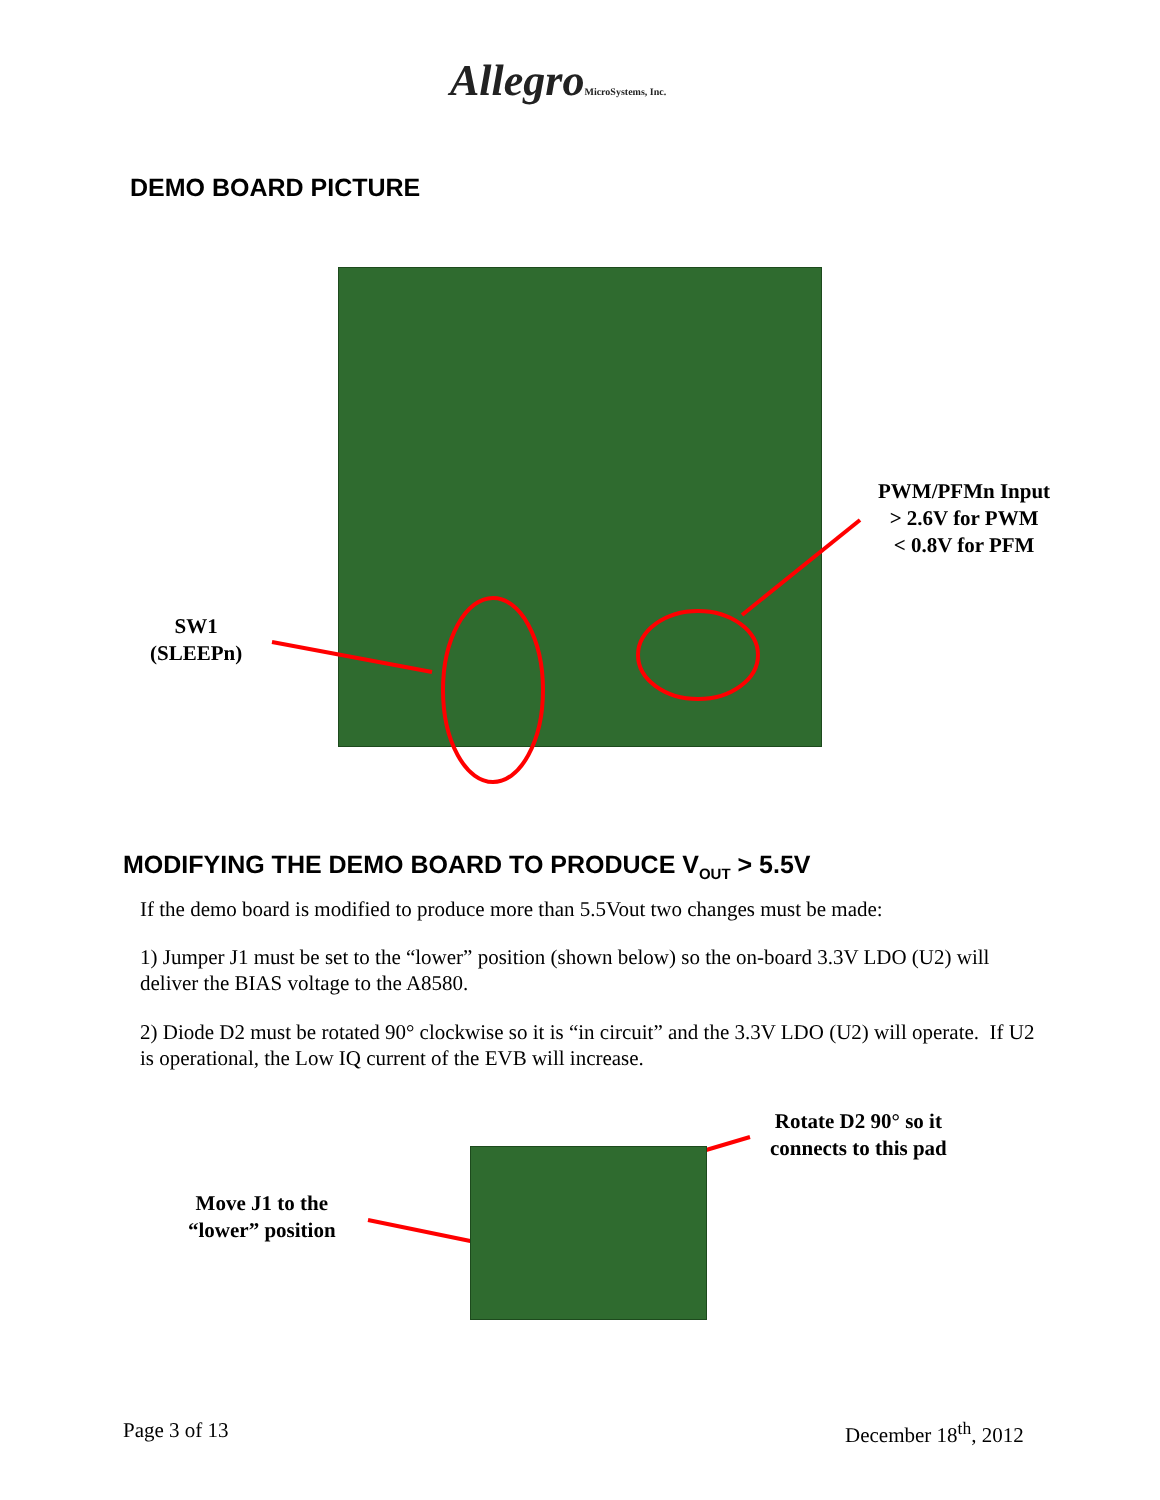AllegroMicroSystems, Inc.
DEMO BOARD PICTURE
PWM/PFMn Input
> 2.6V for PWM
< 0.8V for PFM
SW1
(SLEEPn)
MODIFYING THE DEMO BOARD TO PRODUCE V<sub>OUT</sub> > 5.5V
If the demo board is modified to produce more than 5.5Vout two changes must be made:
1) Jumper J1 must be set to the “lower” position (shown below) so the on-board 3.3V LDO (U2) will deliver the BIAS voltage to the A8580.
2) Diode D2 must be rotated 90° clockwise so it is “in circuit” and the 3.3V LDO (U2) will operate. If U2 is operational, the Low IQ current of the EVB will increase.
Rotate D2 90° so it
connects to this pad
Move J1 to the
“lower” position
Page 3 of 13 December 18<sup>th</sup>, 2012